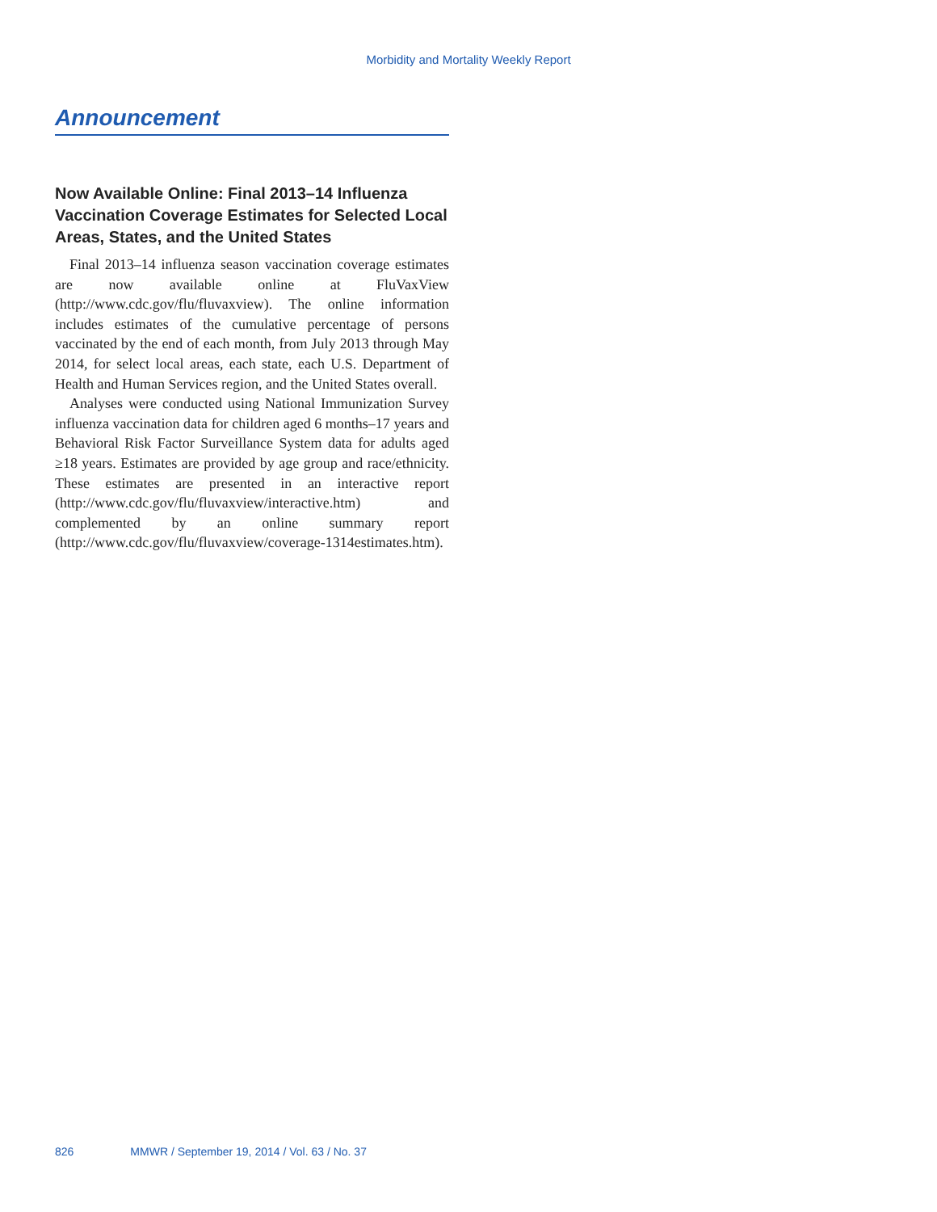Morbidity and Mortality Weekly Report
Announcement
Now Available Online: Final 2013–14 Influenza Vaccination Coverage Estimates for Selected Local Areas, States, and the United States
Final 2013–14 influenza season vaccination coverage estimates are now available online at FluVaxView (http://www.cdc.gov/flu/fluvaxview). The online information includes estimates of the cumulative percentage of persons vaccinated by the end of each month, from July 2013 through May 2014, for select local areas, each state, each U.S. Department of Health and Human Services region, and the United States overall.
Analyses were conducted using National Immunization Survey influenza vaccination data for children aged 6 months–17 years and Behavioral Risk Factor Surveillance System data for adults aged ≥18 years. Estimates are provided by age group and race/ethnicity. These estimates are presented in an interactive report (http://www.cdc.gov/flu/fluvaxview/interactive.htm) and complemented by an online summary report (http://www.cdc.gov/flu/fluvaxview/coverage-1314estimates.htm).
826 MMWR / September 19, 2014 / Vol. 63 / No. 37